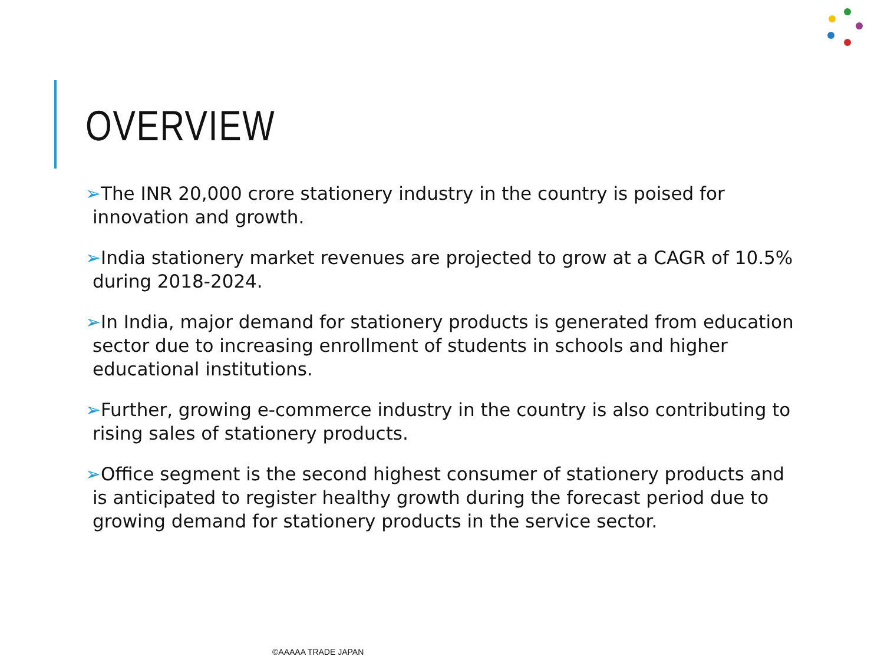OVERVIEW
➢The INR 20,000 crore stationery industry in the country is poised for innovation and growth.
➢India stationery market revenues are projected to grow at a CAGR of 10.5% during 2018-2024.
➢In India, major demand for stationery products is generated from education sector due to increasing enrollment of students in schools and higher educational institutions.
➢Further, growing e-commerce industry in the country is also contributing to rising sales of stationery products.
➢Office segment is the second highest consumer of stationery products and is anticipated to register healthy growth during the forecast period due to growing demand for stationery products in the service sector.
©AAAAA TRADE JAPAN